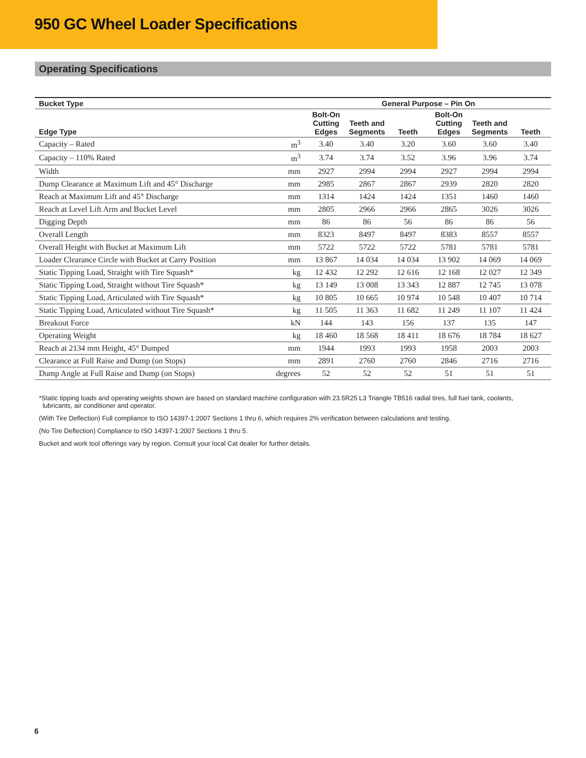950 GC Wheel Loader Specifications
Operating Specifications
| Bucket Type | | General Purpose – Pin On | | | | | |
| --- | --- | --- | --- | --- | --- | --- | --- |
| Edge Type | | Bolt-On Cutting Edges | Teeth and Segments | Teeth | Bolt-On Cutting Edges | Teeth and Segments | Teeth |
| Capacity – Rated | m<sup>3</sup> | 3.40 | 3.40 | 3.20 | 3.60 | 3.60 | 3.40 |
| Capacity – 110% Rated | m<sup>3</sup> | 3.74 | 3.74 | 3.52 | 3.96 | 3.96 | 3.74 |
| Width | mm | 2927 | 2994 | 2994 | 2927 | 2994 | 2994 |
| Dump Clearance at Maximum Lift and 45° Discharge | mm | 2985 | 2867 | 2867 | 2939 | 2820 | 2820 |
| Reach at Maximum Lift and 45° Discharge | mm | 1314 | 1424 | 1424 | 1351 | 1460 | 1460 |
| Reach at Level Lift Arm and Bucket Level | mm | 2805 | 2966 | 2966 | 2865 | 3026 | 3026 |
| Digging Depth | mm | 86 | 86 | 56 | 86 | 86 | 56 |
| Overall Length | mm | 8323 | 8497 | 8497 | 8383 | 8557 | 8557 |
| Overall Height with Bucket at Maximum Lift | mm | 5722 | 5722 | 5722 | 5781 | 5781 | 5781 |
| Loader Clearance Circle with Bucket at Carry Position | mm | 13 867 | 14 034 | 14 034 | 13 902 | 14 069 | 14 069 |
| Static Tipping Load, Straight with Tire Squash* | kg | 12 432 | 12 292 | 12 616 | 12 168 | 12 027 | 12 349 |
| Static Tipping Load, Straight without Tire Squash* | kg | 13 149 | 13 008 | 13 343 | 12 887 | 12 745 | 13 078 |
| Static Tipping Load, Articulated with Tire Squash* | kg | 10 805 | 10 665 | 10 974 | 10 548 | 10 407 | 10 714 |
| Static Tipping Load, Articulated without Tire Squash* | kg | 11 505 | 11 363 | 11 682 | 11 249 | 11 107 | 11 424 |
| Breakout Force | kN | 144 | 143 | 156 | 137 | 135 | 147 |
| Operating Weight | kg | 18 460 | 18 568 | 18 411 | 18 676 | 18 784 | 18 627 |
| Reach at 2134 mm Height, 45° Dumped | mm | 1944 | 1993 | 1993 | 1958 | 2003 | 2003 |
| Clearance at Full Raise and Dump (on Stops) | mm | 2891 | 2760 | 2760 | 2846 | 2716 | 2716 |
| Dump Angle at Full Raise and Dump (on Stops) | degrees | 52 | 52 | 52 | 51 | 51 | 51 |
*Static tipping loads and operating weights shown are based on standard machine configuration with 23.5R25 L3 Triangle TB516 radial tires, full fuel tank, coolants,
lubricants, air conditioner and operator.
(With Tire Deflection) Full compliance to ISO 14397-1:2007 Sections 1 thru 6, which requires 2% verification between calculations and testing.
(No Tire Deflection) Compliance to ISO 14397-1:2007 Sections 1 thru 5.
Bucket and work tool offerings vary by region. Consult your local Cat dealer for further details.
6